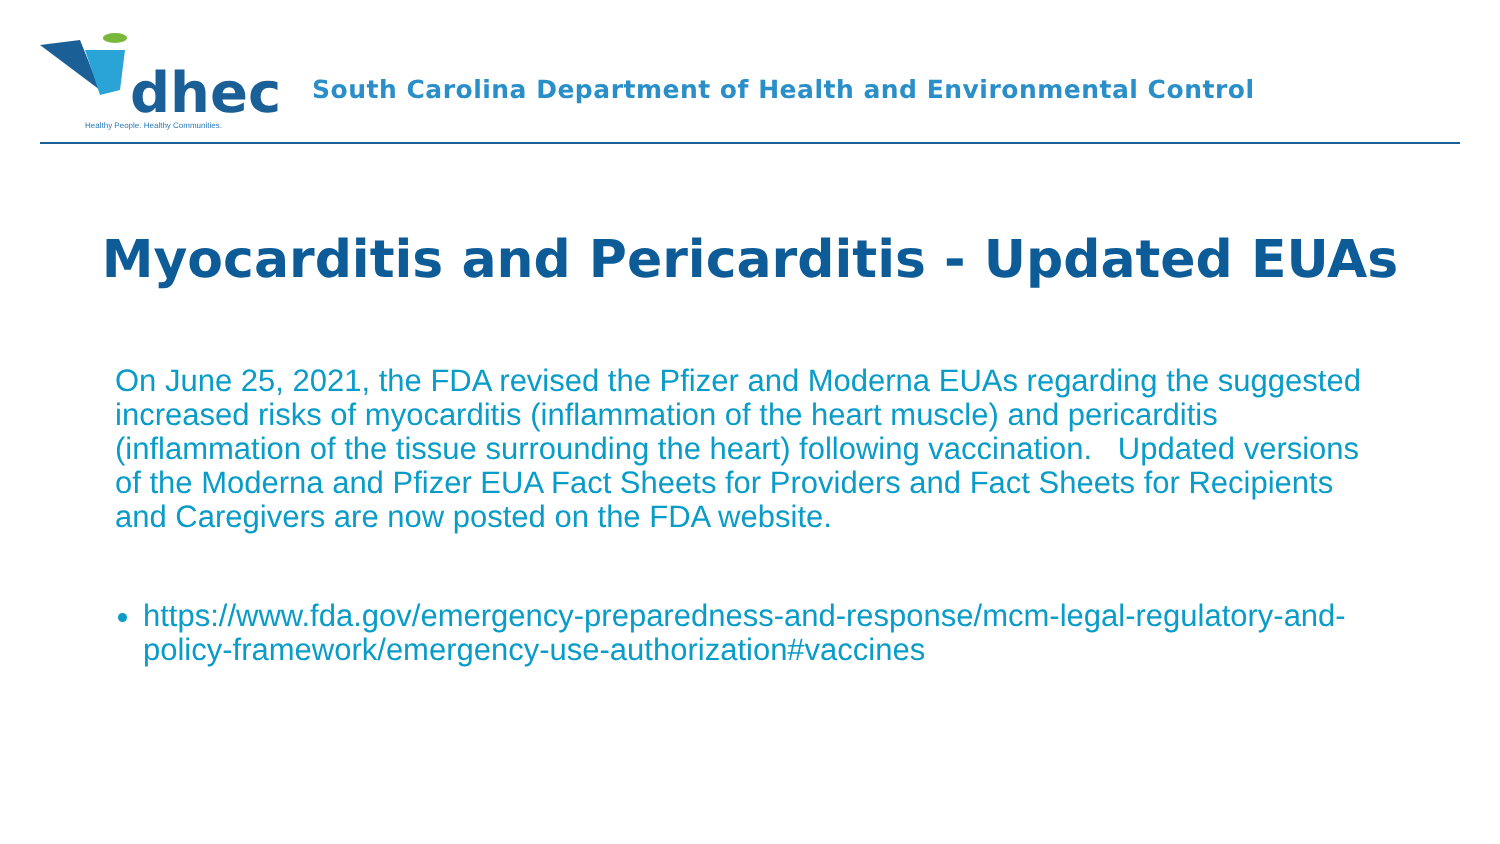dhec
Healthy People. Healthy Communities.
South Carolina Department of Health and Environmental Control
Myocarditis and Pericarditis - Updated EUAs
On June 25, 2021, the FDA revised the Pfizer and Moderna EUAs regarding the suggested increased risks of myocarditis (inflammation of the heart muscle) and pericarditis (inflammation of the tissue surrounding the heart) following vaccination. Updated versions of the Moderna and Pfizer EUA Fact Sheets for Providers and Fact Sheets for Recipients and Caregivers are now posted on the FDA website.
https://www.fda.gov/emergency-preparedness-and-response/mcm-legal-regulatory-and-policy-framework/emergency-use-authorization#vaccines